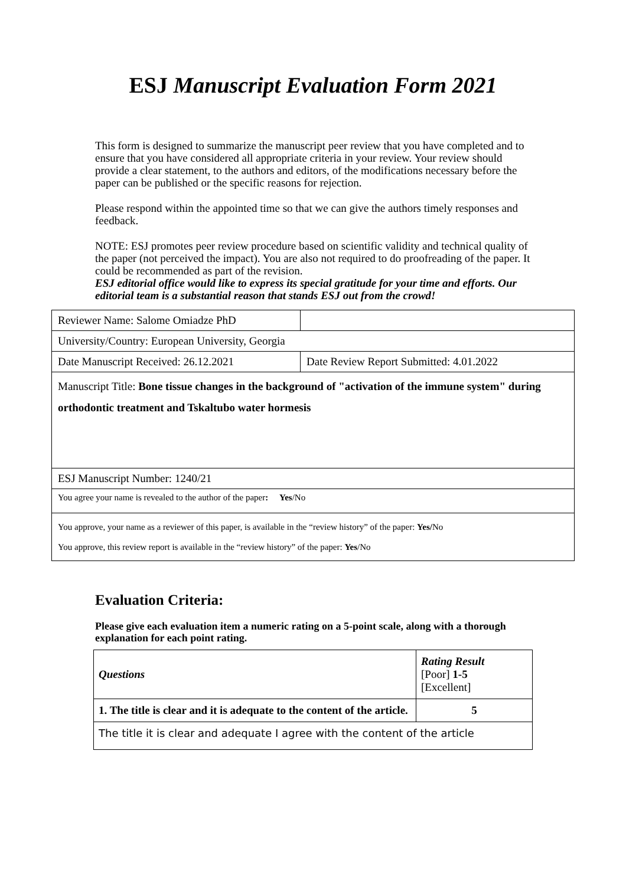ESJ Manuscript Evaluation Form 2021
This form is designed to summarize the manuscript peer review that you have completed and to ensure that you have considered all appropriate criteria in your review. Your review should provide a clear statement, to the authors and editors, of the modifications necessary before the paper can be published or the specific reasons for rejection.
Please respond within the appointed time so that we can give the authors timely responses and feedback.
NOTE: ESJ promotes peer review procedure based on scientific validity and technical quality of the paper (not perceived the impact). You are also not required to do proofreading of the paper. It could be recommended as part of the revision.
ESJ editorial office would like to express its special gratitude for your time and efforts. Our editorial team is a substantial reason that stands ESJ out from the crowd!
| Reviewer Name: Salome Omiadze PhD | |
| University/Country: European University, Georgia | |
| Date Manuscript Received: 26.12.2021 | Date Review Report Submitted: 4.01.2022 |
| Manuscript Title: Bone tissue changes in the background of "activation of the immune system" during orthodontic treatment and Tskaltubo water hormesis | |
| ESJ Manuscript Number: 1240/21 | |
| You agree your name is revealed to the author of the paper : Yes /No | |
| You approve, your name as a reviewer of this paper, is available in the “review history” of the paper: Yes/ No You approve, this review report is available in the “review history” of the paper: Yes /No | |
Evaluation Criteria:
Please give each evaluation item a numeric rating on a 5-point scale, along with a thorough explanation for each point rating.
| Questions | Rating Result [Poor] 1-5 [Excellent] |
| --- | --- |
| 1. The title is clear and it is adequate to the content of the article. | 5 |
| The title it is clear and adequate I agree with the content of the article | |